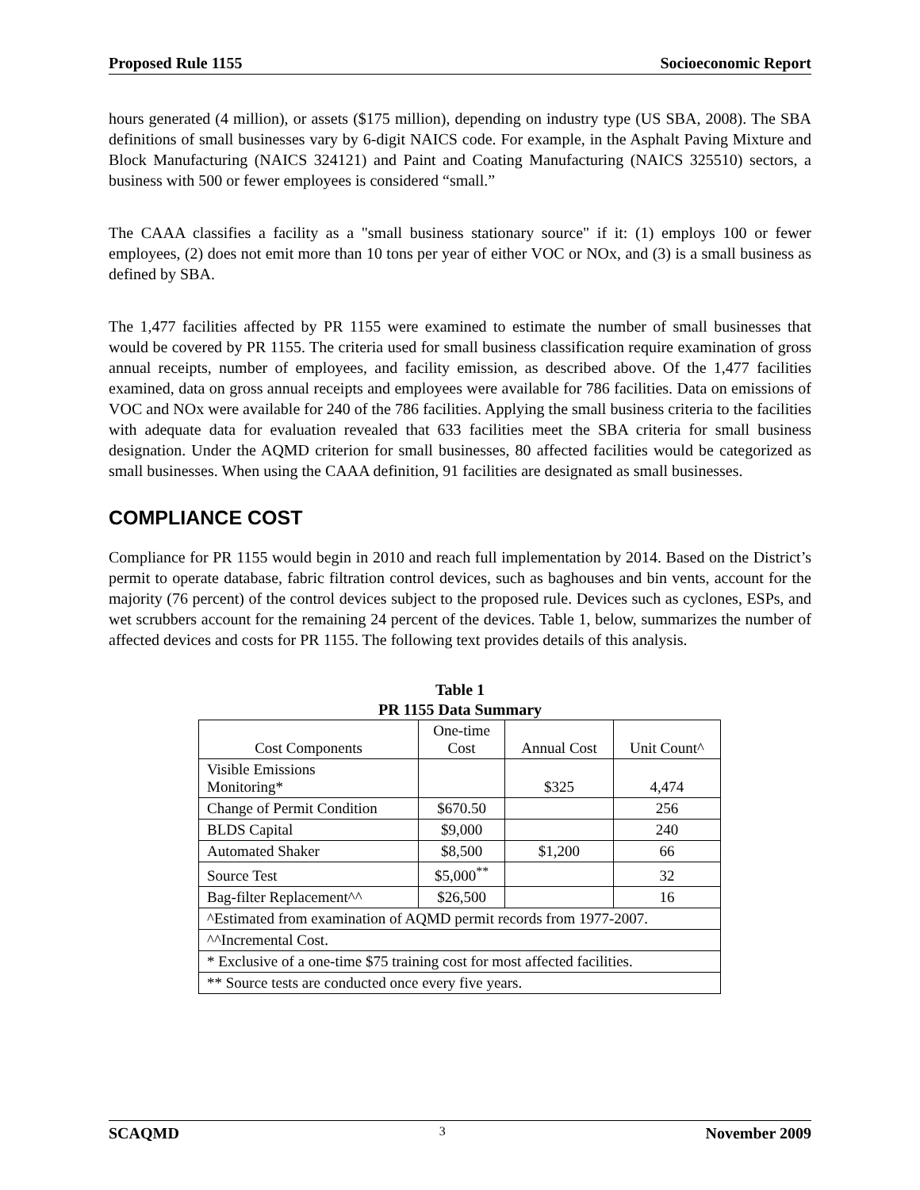Proposed Rule 1155 Socioeconomic Report
hours generated (4 million), or assets ($175 million), depending on industry type (US SBA, 2008). The SBA definitions of small businesses vary by 6-digit NAICS code. For example, in the Asphalt Paving Mixture and Block Manufacturing (NAICS 324121) and Paint and Coating Manufacturing (NAICS 325510) sectors, a business with 500 or fewer employees is considered “small.”
The CAAA classifies a facility as a "small business stationary source" if it: (1) employs 100 or fewer employees, (2) does not emit more than 10 tons per year of either VOC or NOx, and (3) is a small business as defined by SBA.
The 1,477 facilities affected by PR 1155 were examined to estimate the number of small businesses that would be covered by PR 1155. The criteria used for small business classification require examination of gross annual receipts, number of employees, and facility emission, as described above. Of the 1,477 facilities examined, data on gross annual receipts and employees were available for 786 facilities. Data on emissions of VOC and NOx were available for 240 of the 786 facilities. Applying the small business criteria to the facilities with adequate data for evaluation revealed that 633 facilities meet the SBA criteria for small business designation. Under the AQMD criterion for small businesses, 80 affected facilities would be categorized as small businesses. When using the CAAA definition, 91 facilities are designated as small businesses.
COMPLIANCE COST
Compliance for PR 1155 would begin in 2010 and reach full implementation by 2014. Based on the District’s permit to operate database, fabric filtration control devices, such as baghouses and bin vents, account for the majority (76 percent) of the control devices subject to the proposed rule. Devices such as cyclones, ESPs, and wet scrubbers account for the remaining 24 percent of the devices. Table 1, below, summarizes the number of affected devices and costs for PR 1155. The following text provides details of this analysis.
Table 1
PR 1155 Data Summary
| Cost Components | One-time Cost | Annual Cost | Unit Count^ |
| --- | --- | --- | --- |
| Visible Emissions Monitoring* | | $325 | 4,474 |
| Change of Permit Condition | $670.50 | | 256 |
| BLDS Capital | $9,000 | | 240 |
| Automated Shaker | $8,500 | $1,200 | 66 |
| Source Test | $5,000<sup>**</sup> | | 32 |
| Bag-filter Replacement^^ | $26,500 | | 16 |
| ^Estimated from examination of AQMD permit records from 1977-2007. | | | |
| ^^Incremental Cost. | | | |
| * Exclusive of a one-time $75 training cost for most affected facilities. | | | |
| ** Source tests are conducted once every five years. | | | |
SCAQMD 3 November 2009